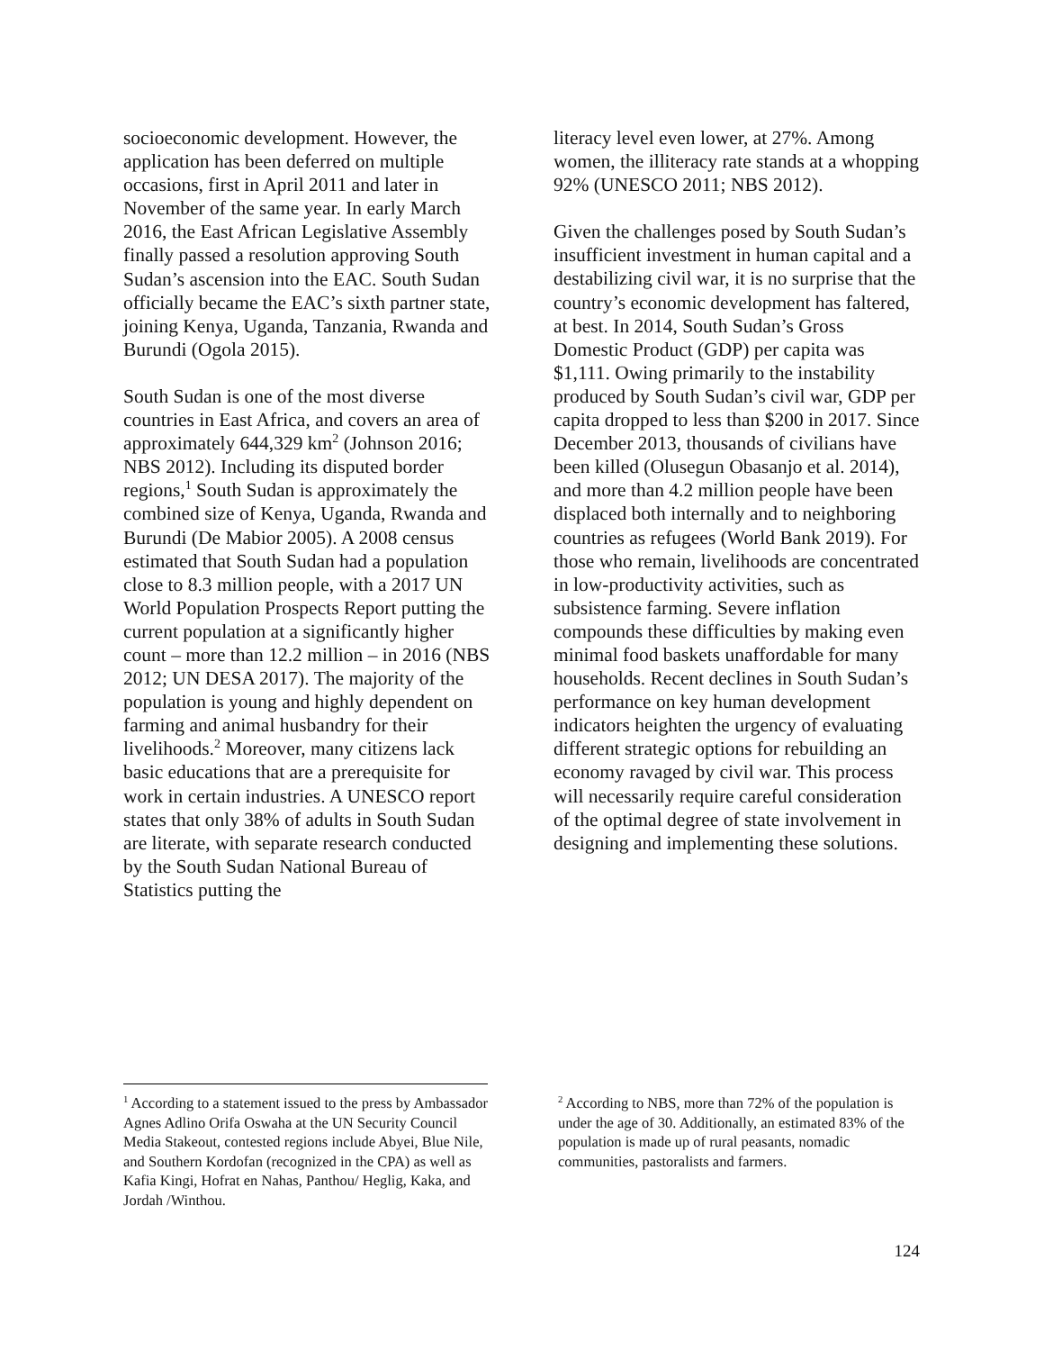socioeconomic development. However, the application has been deferred on multiple occasions, first in April 2011 and later in November of the same year. In early March 2016, the East African Legislative Assembly finally passed a resolution approving South Sudan’s ascension into the EAC. South Sudan officially became the EAC’s sixth partner state, joining Kenya, Uganda, Tanzania, Rwanda and Burundi (Ogola 2015).
South Sudan is one of the most diverse countries in East Africa, and covers an area of approximately 644,329 km<sup>2</sup> (Johnson 2016; NBS 2012). Including its disputed border regions,<sup>1</sup> South Sudan is approximately the combined size of Kenya, Uganda, Rwanda and Burundi (De Mabior 2005). A 2008 census estimated that South Sudan had a population close to 8.3 million people, with a 2017 UN World Population Prospects Report putting the current population at a significantly higher count – more than 12.2 million – in 2016 (NBS 2012; UN DESA 2017). The majority of the population is young and highly dependent on farming and animal husbandry for their livelihoods.<sup>2</sup> Moreover, many citizens lack basic educations that are a prerequisite for work in certain industries. A UNESCO report states that only 38% of adults in South Sudan are literate, with separate research conducted by the South Sudan National Bureau of Statistics putting the
literacy level even lower, at 27%. Among women, the illiteracy rate stands at a whopping 92% (UNESCO 2011; NBS 2012).
Given the challenges posed by South Sudan’s insufficient investment in human capital and a destabilizing civil war, it is no surprise that the country’s economic development has faltered, at best. In 2014, South Sudan’s Gross Domestic Product (GDP) per capita was $1,111. Owing primarily to the instability produced by South Sudan’s civil war, GDP per capita dropped to less than $200 in 2017. Since December 2013, thousands of civilians have been killed (Olusegun Obasanjo et al. 2014), and more than 4.2 million people have been displaced both internally and to neighboring countries as refugees (World Bank 2019). For those who remain, livelihoods are concentrated in low-productivity activities, such as subsistence farming. Severe inflation compounds these difficulties by making even minimal food baskets unaffordable for many households. Recent declines in South Sudan’s performance on key human development indicators heighten the urgency of evaluating different strategic options for rebuilding an economy ravaged by civil war. This process will necessarily require careful consideration of the optimal degree of state involvement in designing and implementing these solutions.
<sup>1</sup> According to a statement issued to the press by Ambassador Agnes Adlino Orifa Oswaha at the UN Security Council Media Stakeout, contested regions include Abyei, Blue Nile, and Southern Kordofan (recognized in the CPA) as well as Kafia Kingi, Hofrat en Nahas, Panthou/ Heglig, Kaka, and Jordah /Winthou.
<sup>2</sup> According to NBS, more than 72% of the population is under the age of 30. Additionally, an estimated 83% of the population is made up of rural peasants, nomadic communities, pastoralists and farmers.
124